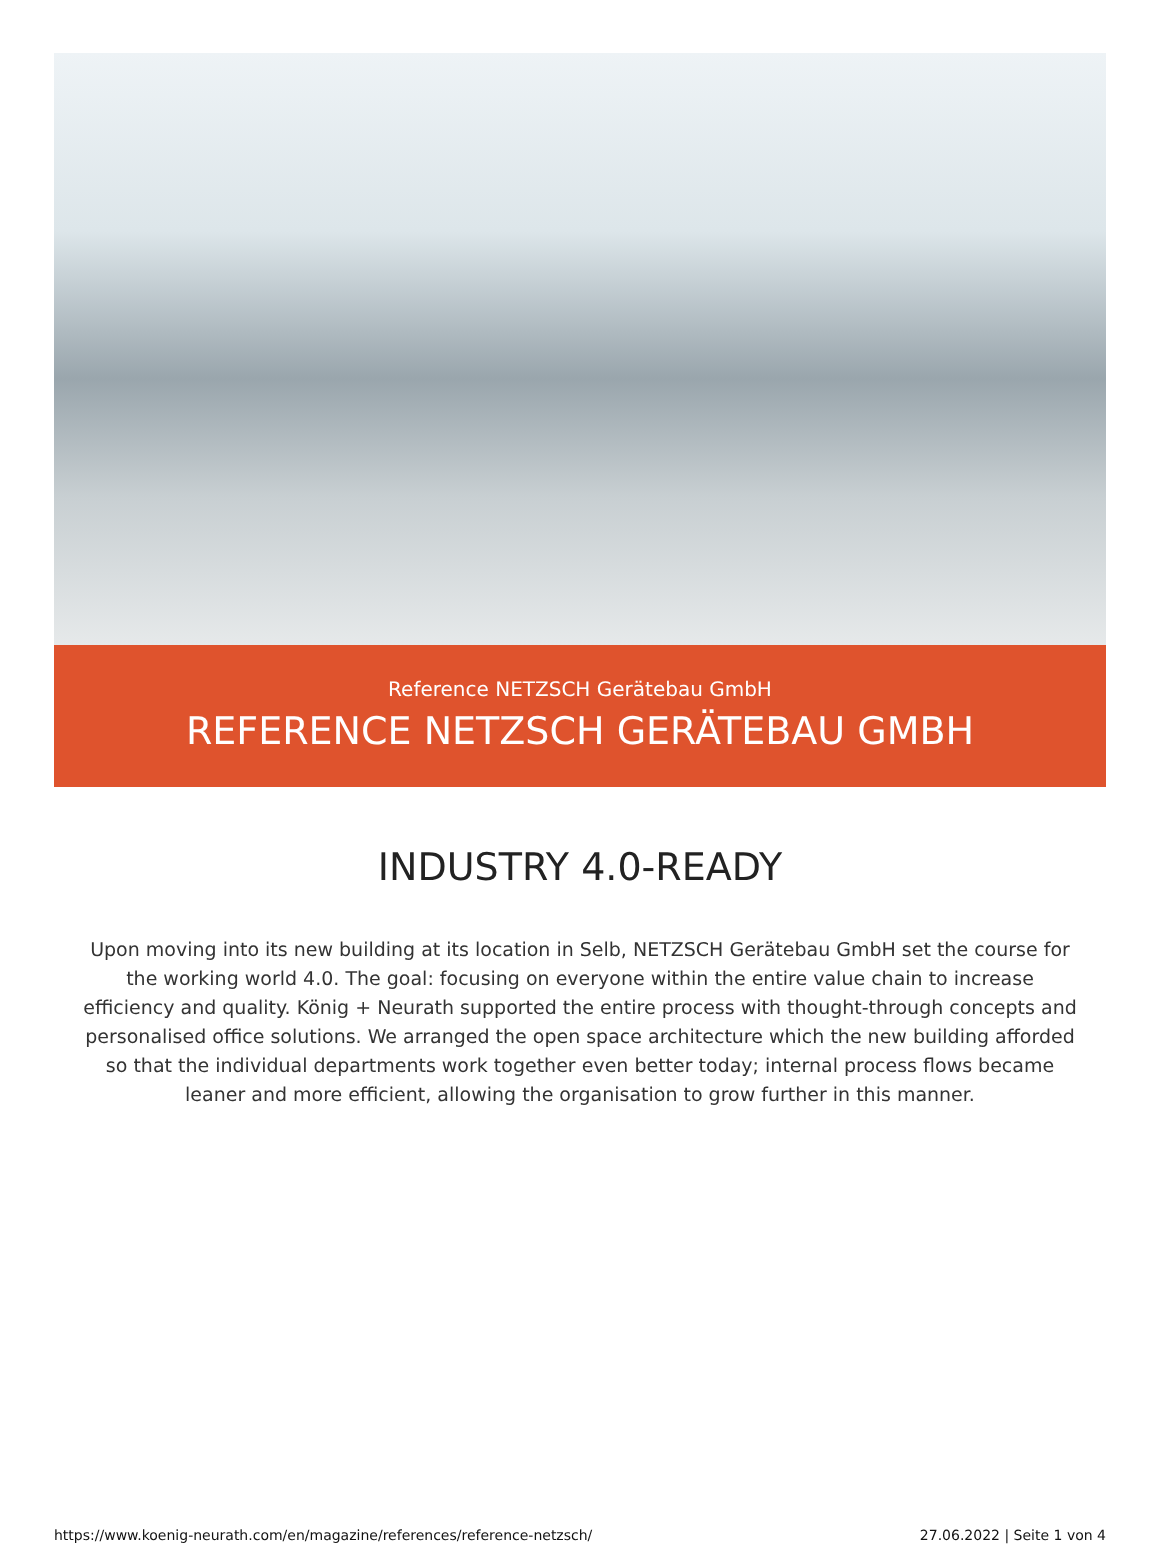Reference NETZSCH Gerätebau GmbH
REFERENCE NETZSCH GERÄTEBAU GMBH
INDUSTRY 4.0-READY
Upon moving into its new building at its location in Selb, NETZSCH Gerätebau GmbH set the course for the working world 4.0. The goal: focusing on everyone within the entire value chain to increase efficiency and quality. König + Neurath supported the entire process with thought-through concepts and personalised office solutions. We arranged the open space architecture which the new building afforded so that the individual departments work together even better today; internal process flows became leaner and more efficient, allowing the organisation to grow further in this manner.
https://www.koenig-neurath.com/en/magazine/references/reference-netzsch/ 27.06.2022 | Seite 1 von 4